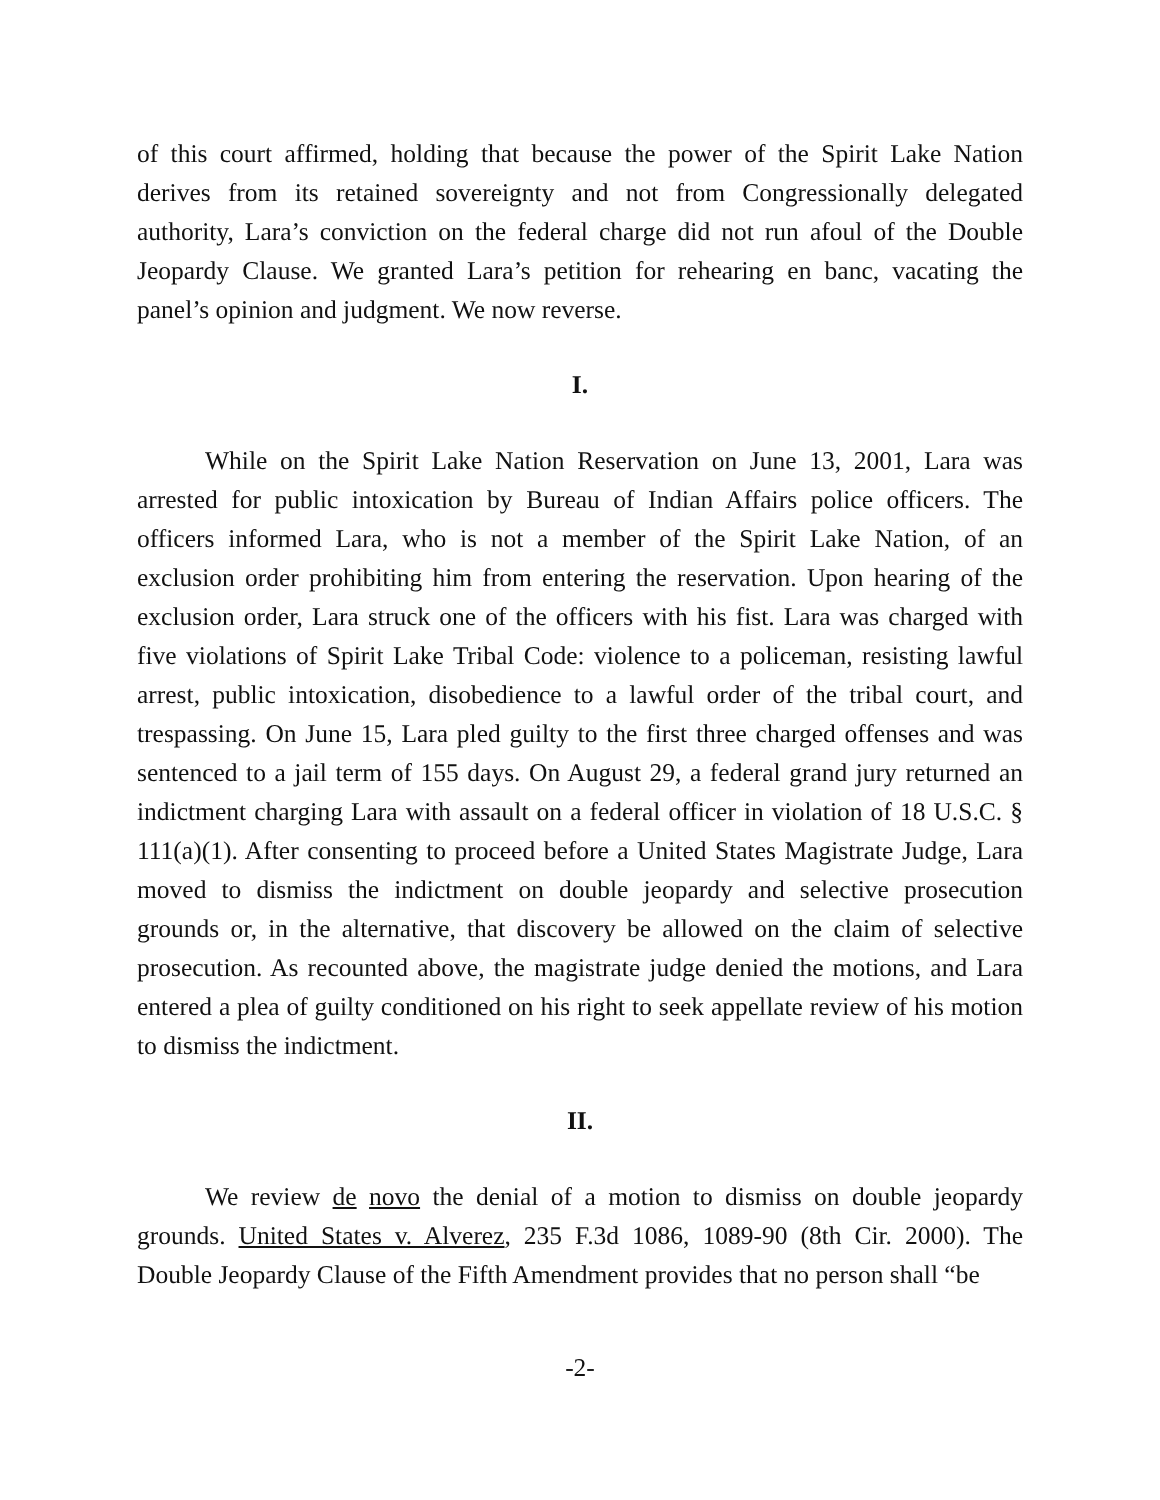of this court affirmed, holding that because the power of the Spirit Lake Nation derives from its retained sovereignty and not from Congressionally delegated authority, Lara’s conviction on the federal charge did not run afoul of the Double Jeopardy Clause. We granted Lara’s petition for rehearing en banc, vacating the panel’s opinion and judgment. We now reverse.
I.
While on the Spirit Lake Nation Reservation on June 13, 2001, Lara was arrested for public intoxication by Bureau of Indian Affairs police officers. The officers informed Lara, who is not a member of the Spirit Lake Nation, of an exclusion order prohibiting him from entering the reservation. Upon hearing of the exclusion order, Lara struck one of the officers with his fist. Lara was charged with five violations of Spirit Lake Tribal Code: violence to a policeman, resisting lawful arrest, public intoxication, disobedience to a lawful order of the tribal court, and trespassing. On June 15, Lara pled guilty to the first three charged offenses and was sentenced to a jail term of 155 days. On August 29, a federal grand jury returned an indictment charging Lara with assault on a federal officer in violation of 18 U.S.C. § 111(a)(1). After consenting to proceed before a United States Magistrate Judge, Lara moved to dismiss the indictment on double jeopardy and selective prosecution grounds or, in the alternative, that discovery be allowed on the claim of selective prosecution. As recounted above, the magistrate judge denied the motions, and Lara entered a plea of guilty conditioned on his right to seek appellate review of his motion to dismiss the indictment.
II.
We review de novo the denial of a motion to dismiss on double jeopardy grounds. United States v. Alverez, 235 F.3d 1086, 1089-90 (8th Cir. 2000). The Double Jeopardy Clause of the Fifth Amendment provides that no person shall “be
-2-